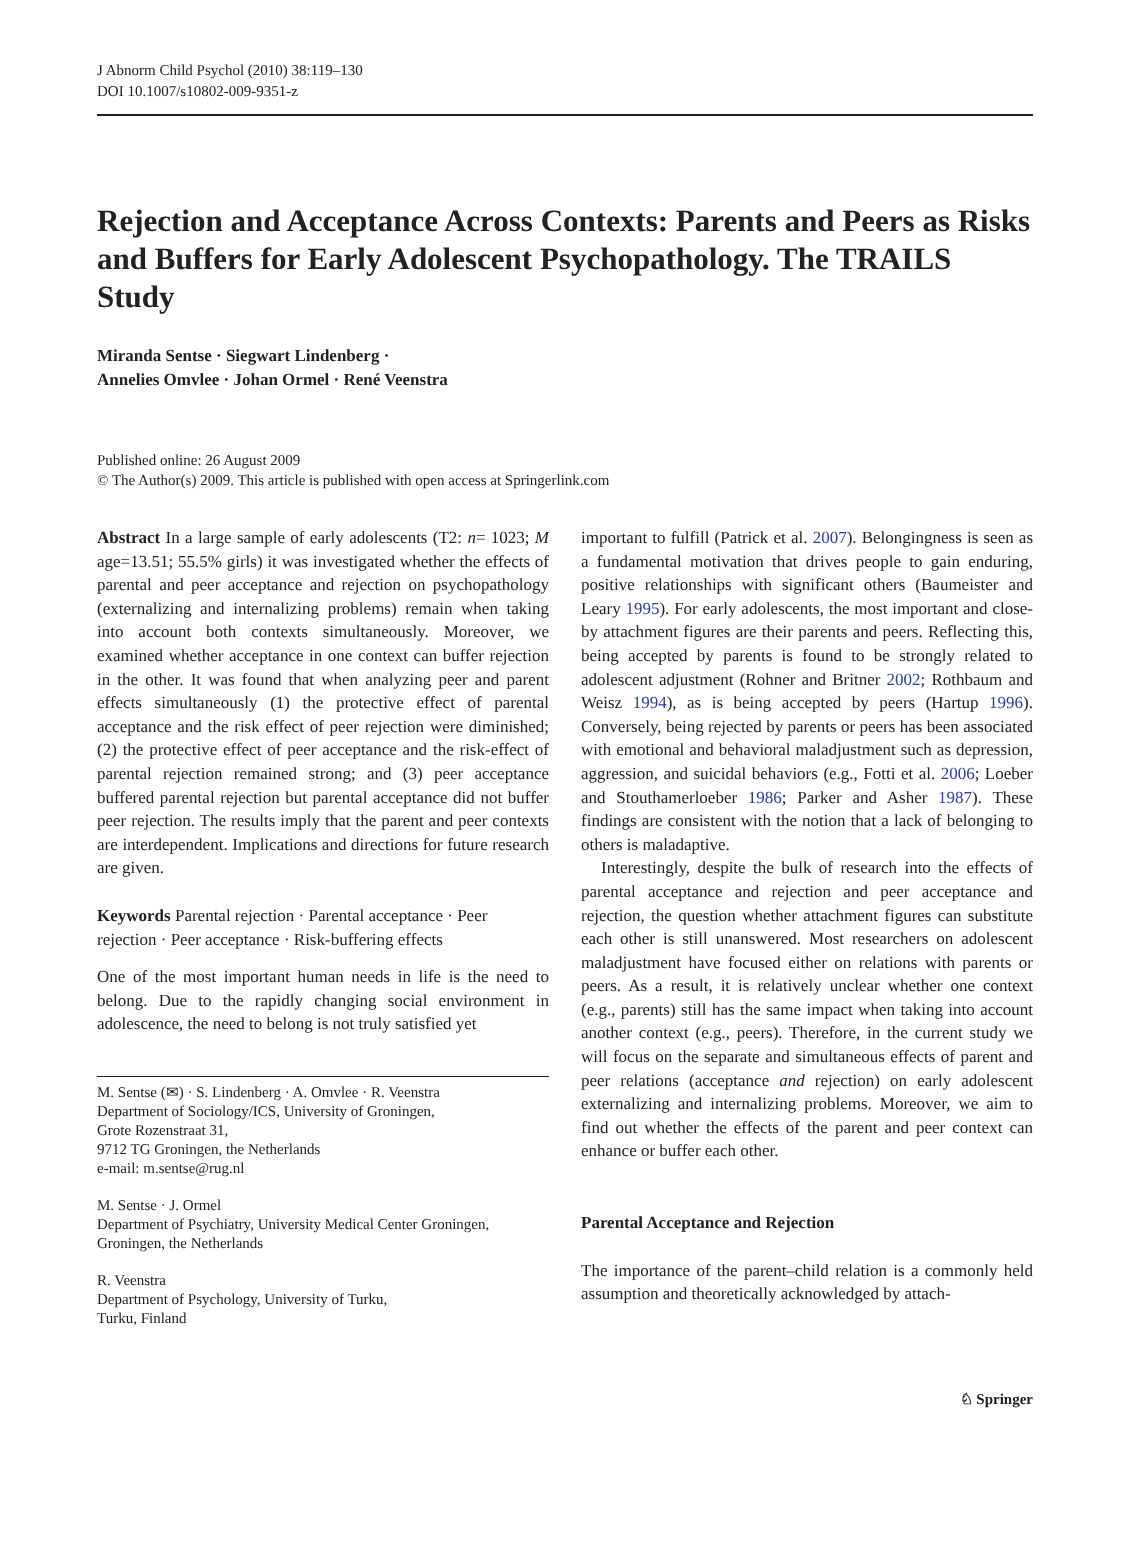J Abnorm Child Psychol (2010) 38:119–130
DOI 10.1007/s10802-009-9351-z
Rejection and Acceptance Across Contexts: Parents and Peers as Risks and Buffers for Early Adolescent Psychopathology. The TRAILS Study
Miranda Sentse · Siegwart Lindenberg ·
Annelies Omvlee · Johan Ormel · René Veenstra
Published online: 26 August 2009
© The Author(s) 2009. This article is published with open access at Springerlink.com
Abstract In a large sample of early adolescents (T2: n= 1023; M age=13.51; 55.5% girls) it was investigated whether the effects of parental and peer acceptance and rejection on psychopathology (externalizing and internalizing problems) remain when taking into account both contexts simultaneously. Moreover, we examined whether acceptance in one context can buffer rejection in the other. It was found that when analyzing peer and parent effects simultaneously (1) the protective effect of parental acceptance and the risk effect of peer rejection were diminished; (2) the protective effect of peer acceptance and the risk-effect of parental rejection remained strong; and (3) peer acceptance buffered parental rejection but parental acceptance did not buffer peer rejection. The results imply that the parent and peer contexts are interdependent. Implications and directions for future research are given.
Keywords Parental rejection · Parental acceptance · Peer rejection · Peer acceptance · Risk-buffering effects
One of the most important human needs in life is the need to belong. Due to the rapidly changing social environment in adolescence, the need to belong is not truly satisfied yet
M. Sentse (✉) · S. Lindenberg · A. Omvlee · R. Veenstra
Department of Sociology/ICS, University of Groningen,
Grote Rozenstraat 31,
9712 TG Groningen, the Netherlands
e-mail: m.sentse@rug.nl
M. Sentse · J. Ormel
Department of Psychiatry, University Medical Center Groningen,
Groningen, the Netherlands
R. Veenstra
Department of Psychology, University of Turku,
Turku, Finland
important to fulfill (Patrick et al. 2007). Belongingness is seen as a fundamental motivation that drives people to gain enduring, positive relationships with significant others (Baumeister and Leary 1995). For early adolescents, the most important and close-by attachment figures are their parents and peers. Reflecting this, being accepted by parents is found to be strongly related to adolescent adjustment (Rohner and Britner 2002; Rothbaum and Weisz 1994), as is being accepted by peers (Hartup 1996). Conversely, being rejected by parents or peers has been associated with emotional and behavioral maladjustment such as depression, aggression, and suicidal behaviors (e.g., Fotti et al. 2006; Loeber and Stouthamerloeber 1986; Parker and Asher 1987). These findings are consistent with the notion that a lack of belonging to others is maladaptive.
Interestingly, despite the bulk of research into the effects of parental acceptance and rejection and peer acceptance and rejection, the question whether attachment figures can substitute each other is still unanswered. Most researchers on adolescent maladjustment have focused either on relations with parents or peers. As a result, it is relatively unclear whether one context (e.g., parents) still has the same impact when taking into account another context (e.g., peers). Therefore, in the current study we will focus on the separate and simultaneous effects of parent and peer relations (acceptance and rejection) on early adolescent externalizing and internalizing problems. Moreover, we aim to find out whether the effects of the parent and peer context can enhance or buffer each other.
Parental Acceptance and Rejection
The importance of the parent–child relation is a commonly held assumption and theoretically acknowledged by attach-
♘ Springer